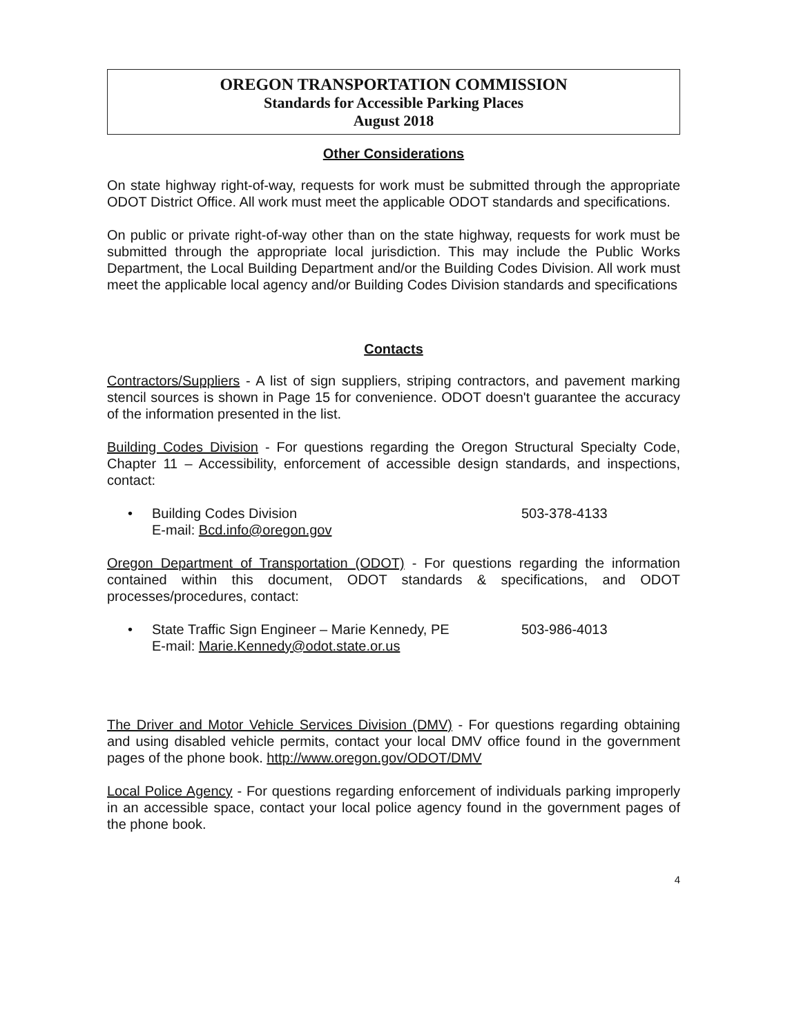OREGON TRANSPORTATION COMMISSION
Standards for Accessible Parking Places
August 2018
Other Considerations
On state highway right-of-way, requests for work must be submitted through the appropriate ODOT District Office. All work must meet the applicable ODOT standards and specifications.
On public or private right-of-way other than on the state highway, requests for work must be submitted through the appropriate local jurisdiction. This may include the Public Works Department, the Local Building Department and/or the Building Codes Division. All work must meet the applicable local agency and/or Building Codes Division standards and specifications
Contacts
Contractors/Suppliers - A list of sign suppliers, striping contractors, and pavement marking stencil sources is shown in Page 15 for convenience. ODOT doesn't guarantee the accuracy of the information presented in the list.
Building Codes Division - For questions regarding the Oregon Structural Specialty Code, Chapter 11 – Accessibility, enforcement of accessible design standards, and inspections, contact:
• Building Codes Division
E-mail: Bcd.info@oregon.gov
503-378-4133
Oregon Department of Transportation (ODOT) - For questions regarding the information contained within this document, ODOT standards & specifications, and ODOT processes/procedures, contact:
• State Traffic Sign Engineer – Marie Kennedy, PE
E-mail: Marie.Kennedy@odot.state.or.us
503-986-4013
The Driver and Motor Vehicle Services Division (DMV) - For questions regarding obtaining and using disabled vehicle permits, contact your local DMV office found in the government pages of the phone book. http://www.oregon.gov/ODOT/DMV
Local Police Agency - For questions regarding enforcement of individuals parking improperly in an accessible space, contact your local police agency found in the government pages of the phone book.
4